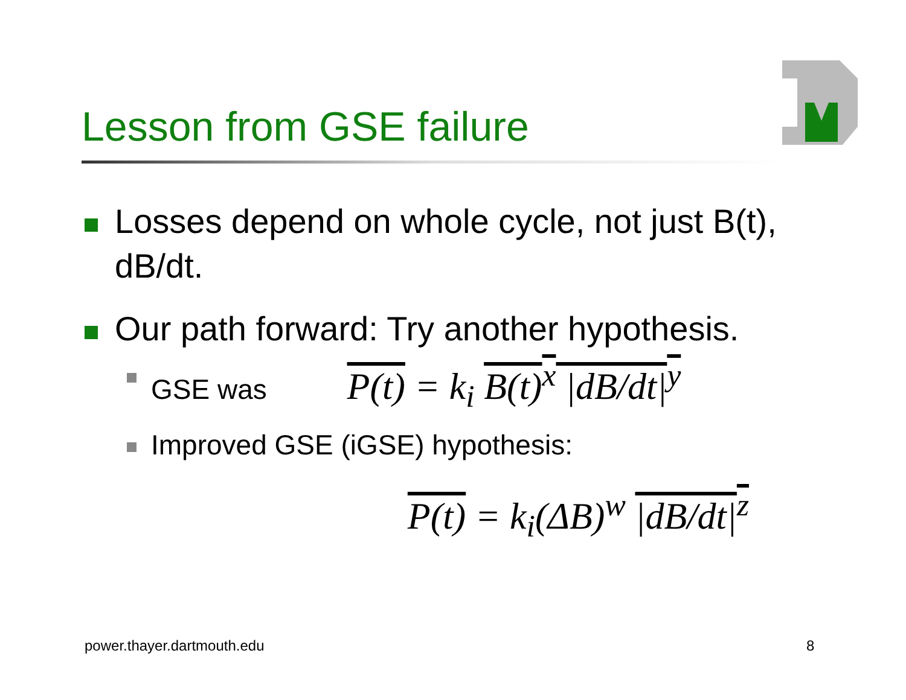Lesson from GSE failure
Losses depend on whole cycle, not just B(t), dB/dt.
Our path forward: Try another hypothesis.
GSE was P(t) = k<sub>i</sub> B(t)<sup>x</sup> |dB/dt|<sup>y</sup>
Improved GSE (iGSE) hypothesis:
P(t) = k<sub>i</sub>(ΔB)<sup>w</sup> |dB/dt|<sup>z</sup>
power.thayer.dartmouth.edu 8